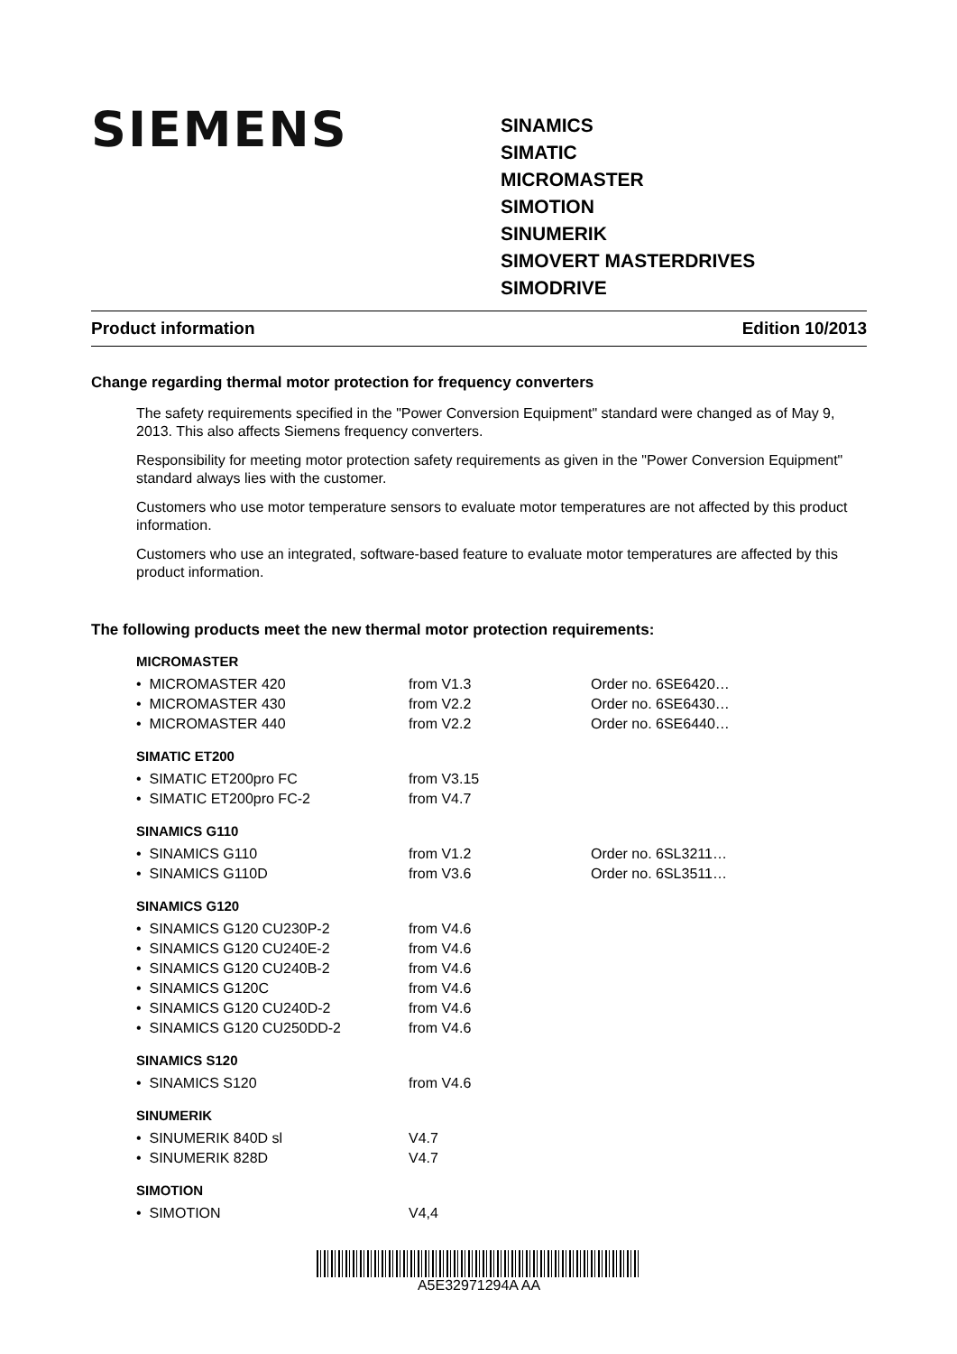SIEMENS
SINAMICS
SIMATIC
MICROMASTER
SIMOTION
SINUMERIK
SIMOVERT MASTERDRIVES
SIMODRIVE
Product information Edition 10/2013
Change regarding thermal motor protection for frequency converters
The safety requirements specified in the "Power Conversion Equipment" standard were changed as of May 9, 2013. This also affects Siemens frequency converters.
Responsibility for meeting motor protection safety requirements as given in the "Power Conversion Equipment" standard always lies with the customer.
Customers who use motor temperature sensors to evaluate motor temperatures are not affected by this product information.
Customers who use an integrated, software-based feature to evaluate motor temperatures are affected by this product information.
The following products meet the new thermal motor protection requirements:
MICROMASTER
| • MICROMASTER 420 | from V1.3 | Order no. 6SE6420… |
| • MICROMASTER 430 | from V2.2 | Order no. 6SE6430… |
| • MICROMASTER 440 | from V2.2 | Order no. 6SE6440… |
SIMATIC ET200
| • SIMATIC ET200pro FC | from V3.15 |
| • SIMATIC ET200pro FC-2 | from V4.7 |
SINAMICS G110
| • SINAMICS G110 | from V1.2 | Order no. 6SL3211… |
| • SINAMICS G110D | from V3.6 | Order no. 6SL3511… |
SINAMICS G120
| • SINAMICS G120 CU230P-2 | from V4.6 |
| • SINAMICS G120 CU240E-2 | from V4.6 |
| • SINAMICS G120 CU240B-2 | from V4.6 |
| • SINAMICS G120C | from V4.6 |
| • SINAMICS G120 CU240D-2 | from V4.6 |
| • SINAMICS G120 CU250DD-2 | from V4.6 |
SINAMICS S120
| • SINAMICS S120 | from V4.6 |
SINUMERIK
| • SINUMERIK 840D sl | V4.7 |
| • SINUMERIK 828D | V4.7 |
SIMOTION
| • SIMOTION | V4,4 |
A5E32971294A AA